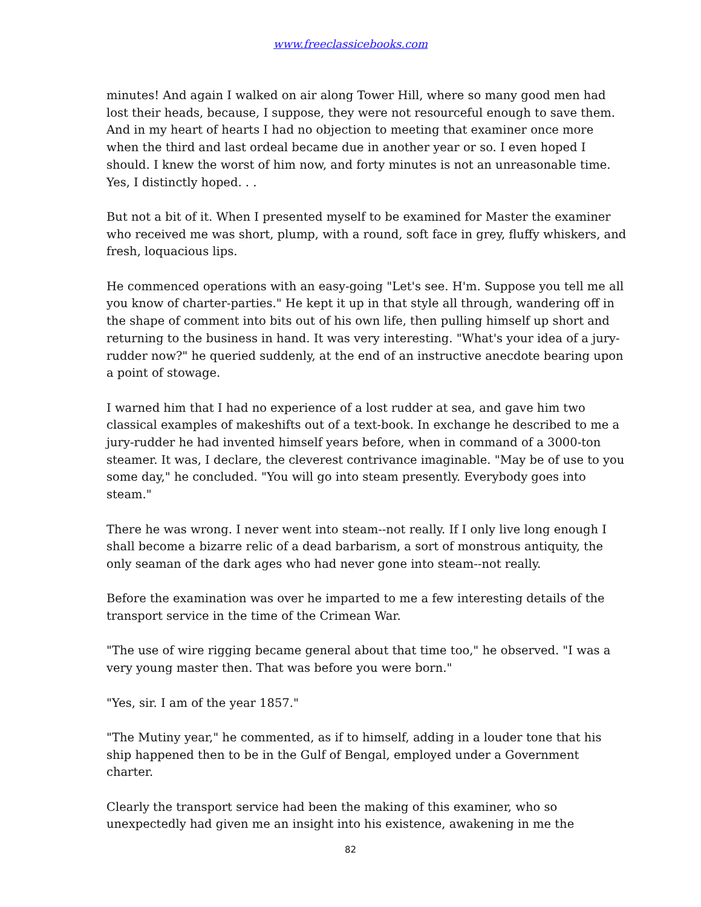www.freeclassicebooks.com
minutes! And again I walked on air along Tower Hill, where so many good men had lost their heads, because, I suppose, they were not resourceful enough to save them. And in my heart of hearts I had no objection to meeting that examiner once more when the third and last ordeal became due in another year or so. I even hoped I should. I knew the worst of him now, and forty minutes is not an unreasonable time. Yes, I distinctly hoped. . .
But not a bit of it. When I presented myself to be examined for Master the examiner who received me was short, plump, with a round, soft face in grey, fluffy whiskers, and fresh, loquacious lips.
He commenced operations with an easy-going "Let's see. H'm. Suppose you tell me all you know of charter-parties." He kept it up in that style all through, wandering off in the shape of comment into bits out of his own life, then pulling himself up short and returning to the business in hand. It was very interesting. "What's your idea of a jury-rudder now?" he queried suddenly, at the end of an instructive anecdote bearing upon a point of stowage.
I warned him that I had no experience of a lost rudder at sea, and gave him two classical examples of makeshifts out of a text-book. In exchange he described to me a jury-rudder he had invented himself years before, when in command of a 3000-ton steamer. It was, I declare, the cleverest contrivance imaginable. "May be of use to you some day," he concluded. "You will go into steam presently. Everybody goes into steam."
There he was wrong. I never went into steam--not really. If I only live long enough I shall become a bizarre relic of a dead barbarism, a sort of monstrous antiquity, the only seaman of the dark ages who had never gone into steam--not really.
Before the examination was over he imparted to me a few interesting details of the transport service in the time of the Crimean War.
"The use of wire rigging became general about that time too," he observed. "I was a very young master then. That was before you were born."
"Yes, sir. I am of the year 1857."
"The Mutiny year," he commented, as if to himself, adding in a louder tone that his ship happened then to be in the Gulf of Bengal, employed under a Government charter.
Clearly the transport service had been the making of this examiner, who so unexpectedly had given me an insight into his existence, awakening in me the
82